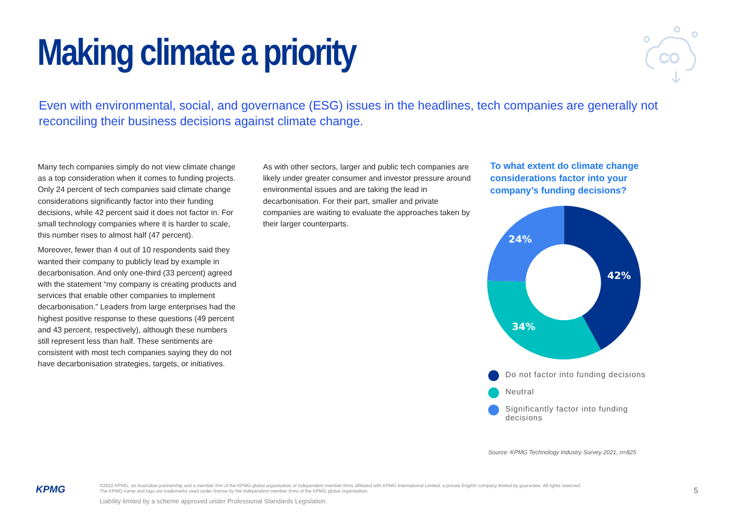Making climate a priority
CO
Even with environmental, social, and governance (ESG) issues in the headlines, tech companies are generally not reconciling their business decisions against climate change.
Many tech companies simply do not view climate change as a top consideration when it comes to funding projects. Only 24 percent of tech companies said climate change considerations significantly factor into their funding decisions, while 42 percent said it does not factor in. For small technology companies where it is harder to scale, this number rises to almost half (47 percent).
Moreover, fewer than 4 out of 10 respondents said they wanted their company to publicly lead by example in decarbonisation. And only one-third (33 percent) agreed with the statement “my company is creating products and services that enable other companies to implement decarbonisation.” Leaders from large enterprises had the highest positive response to these questions (49 percent and 43 percent, respectively), although these numbers still represent less than half. These sentiments are consistent with most tech companies saying they do not have decarbonisation strategies, targets, or initiatives.
As with other sectors, larger and public tech companies are likely under greater consumer and investor pressure around environmental issues and are taking the lead in decarbonisation. For their part, smaller and private companies are waiting to evaluate the approaches taken by their larger counterparts.
To what extent do climate change considerations factor into your company’s funding decisions?
42%
34%
24%
Do not factor into funding decisions
Neutral
Significantly factor into funding
decisions
Source: KPMG Technology Industry Survey 2021, n=825
KPMG
©2022 KPMG, an Australian partnership and a member firm of the KPMG global organisation of independent member firms affiliated with KPMG International Limited, a private English company limited by guarantee. All rights reserved.
The KPMG name and logo are trademarks used under license by the independent member firms of the KPMG global organisation.
Liability limited by a scheme approved under Professional Standards Legislation.
5